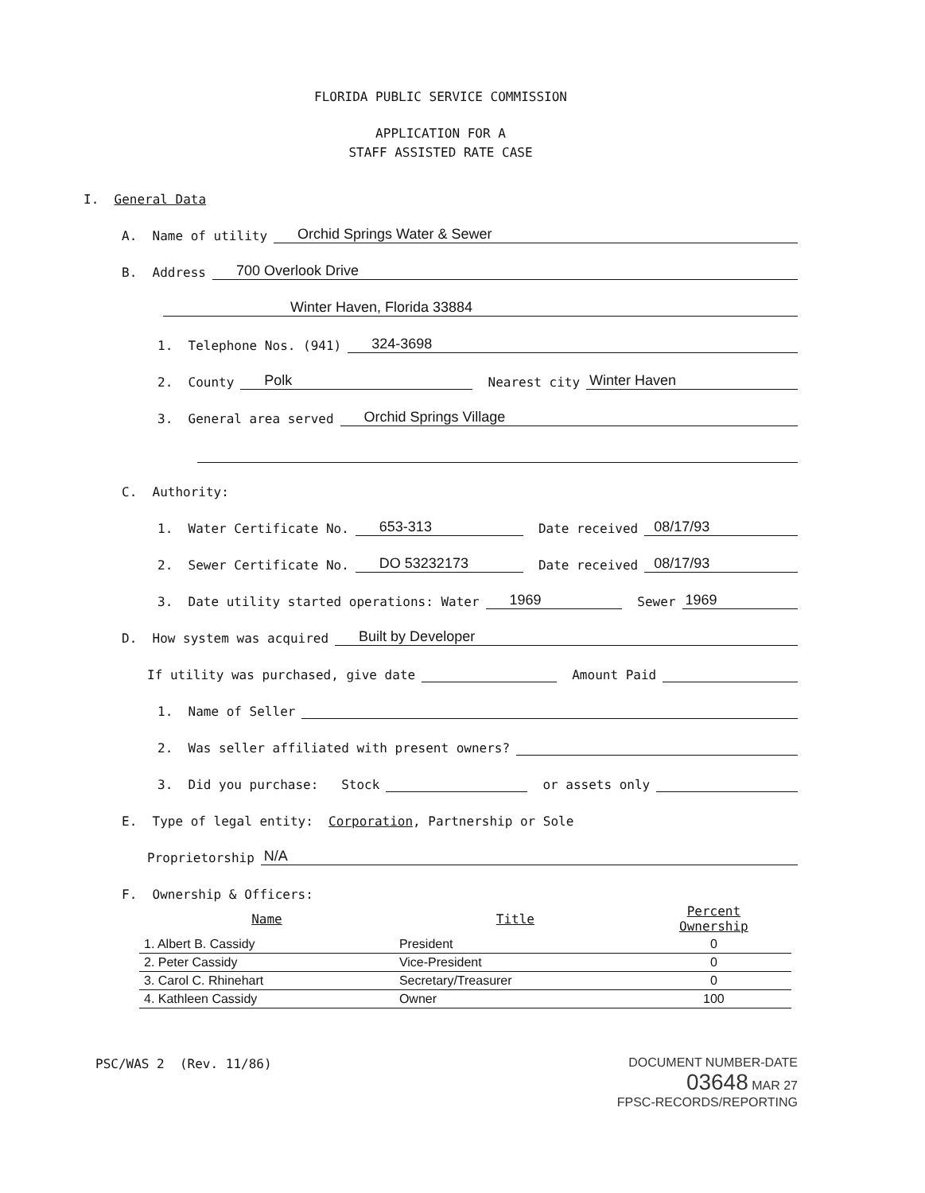FLORIDA PUBLIC SERVICE COMMISSION
APPLICATION FOR A
STAFF ASSISTED RATE CASE
I. General Data
A. Name of utility Orchid Springs Water & Sewer
B. Address 700 Overlook Drive
Winter Haven, Florida 33884
1. Telephone Nos. (941) 324-3698
2. County Polk Nearest city Winter Haven
3. General area served Orchid Springs Village
C. Authority:
1. Water Certificate No. 653-313 Date received 08/17/93
2. Sewer Certificate No. DO 53232173 Date received 08/17/93
3. Date utility started operations: Water 1969 Sewer 1969
D. How system was acquired Built by Developer
If utility was purchased, give date Amount Paid
1. Name of Seller
2. Was seller affiliated with present owners?
3. Did you purchase: Stock or assets only
E. Type of legal entity: Corporation, Partnership or Sole
Proprietorship N/A
F. Ownership & Officers:
| Name | Title | Percent Ownership |
| --- | --- | --- |
| 1. Albert B. Cassidy | President | 0 |
| 2. Peter Cassidy | Vice-President | 0 |
| 3. Carol C. Rhinehart | Secretary/Treasurer | 0 |
| 4. Kathleen Cassidy | Owner | 100 |
PSC/WAS 2 (Rev. 11/86)
DOCUMENT NUMBER-DATE
03648 MAR 27
FPSC-RECORDS/REPORTING